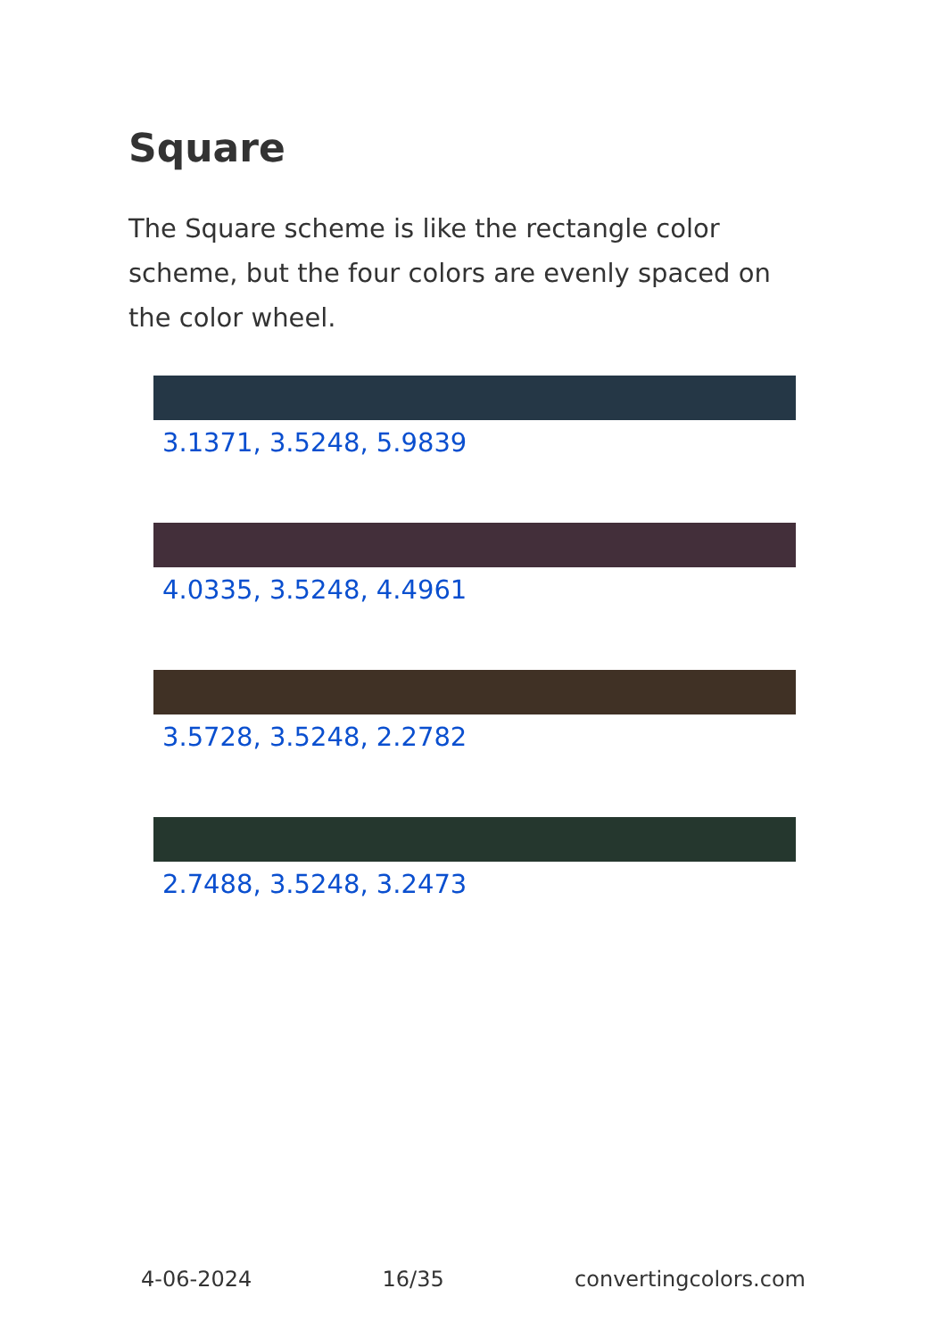Square
The Square scheme is like the rectangle color scheme, but the four colors are evenly spaced on the color wheel.
3.1371, 3.5248, 5.9839
4.0335, 3.5248, 4.4961
3.5728, 3.5248, 2.2782
2.7488, 3.5248, 3.2473
4-06-2024 16/35 convertingcolors.com